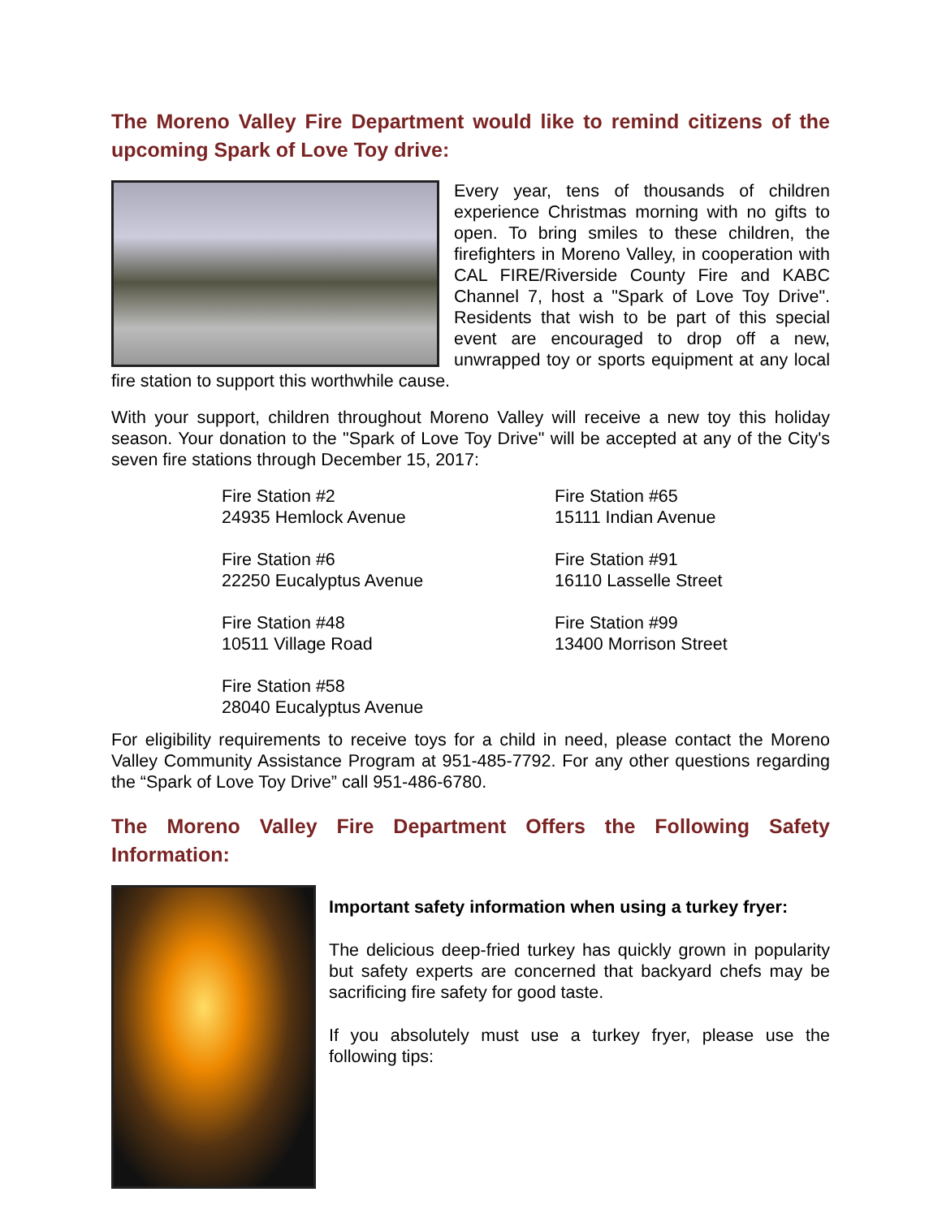The Moreno Valley Fire Department would like to remind citizens of the upcoming Spark of Love Toy drive:
Every year, tens of thousands of children experience Christmas morning with no gifts to open. To bring smiles to these children, the firefighters in Moreno Valley, in cooperation with CAL FIRE/Riverside County Fire and KABC Channel 7, host a "Spark of Love Toy Drive". Residents that wish to be part of this special event are encouraged to drop off a new, unwrapped toy or sports equipment at any local fire station to support this worthwhile cause.
With your support, children throughout Moreno Valley will receive a new toy this holiday season. Your donation to the "Spark of Love Toy Drive" will be accepted at any of the City's seven fire stations through December 15, 2017:
Fire Station #2
24935 Hemlock Avenue
Fire Station #65
15111 Indian Avenue
Fire Station #6
22250 Eucalyptus Avenue
Fire Station #91
16110 Lasselle Street
Fire Station #48
10511 Village Road
Fire Station #99
13400 Morrison Street
Fire Station #58
28040 Eucalyptus Avenue
For eligibility requirements to receive toys for a child in need, please contact the Moreno Valley Community Assistance Program at 951-485-7792. For any other questions regarding the “Spark of Love Toy Drive” call 951-486-6780.
The Moreno Valley Fire Department Offers the Following Safety Information:
Important safety information when using a turkey fryer:
The delicious deep-fried turkey has quickly grown in popularity but safety experts are concerned that backyard chefs may be sacrificing fire safety for good taste.
If you absolutely must use a turkey fryer, please use the following tips: